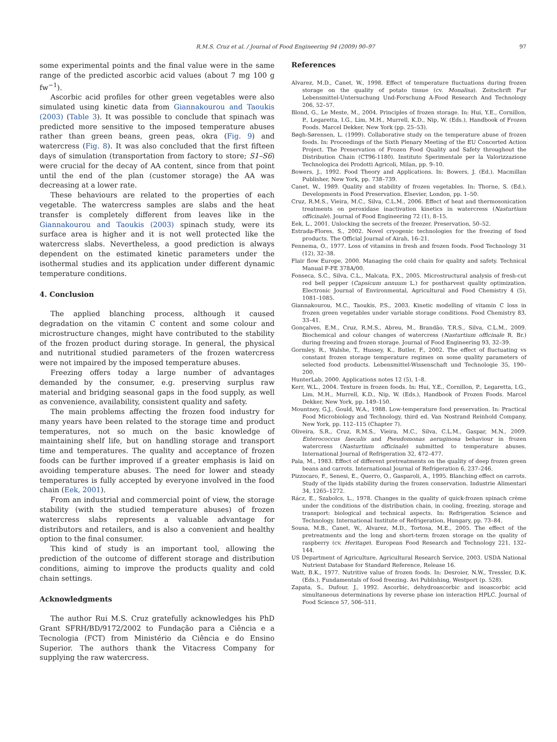R.M.S. Cruz et al. / Journal of Food Engineering 94 (2009) 90–97 97
some experimental points and the final value were in the same range of the predicted ascorbic acid values (about 7 mg 100 g fw<sup>−1</sup>).
Ascorbic acid profiles for other green vegetables were also simulated using kinetic data from Giannakourou and Taoukis (2003) (Table 3). It was possible to conclude that spinach was predicted more sensitive to the imposed temperature abuses rather than green beans, green peas, okra (Fig. 9) and watercress (Fig. 8). It was also concluded that the first fifteen days of simulation (transportation from factory to store; S1–S6) were crucial for the decay of AA content, since from that point until the end of the plan (customer storage) the AA was decreasing at a lower rate.
These behaviours are related to the properties of each vegetable. The watercress samples are slabs and the heat transfer is completely different from leaves like in the Giannakourou and Taoukis (2003) spinach study, were its surface area is higher and it is not well protected like the watercress slabs. Nevertheless, a good prediction is always dependent on the estimated kinetic parameters under the isothermal studies and its application under different dynamic temperature conditions.
4. Conclusion
The applied blanching process, although it caused degradation on the vitamin C content and some colour and microstructure changes, might have contributed to the stability of the frozen product during storage. In general, the physical and nutritional studied parameters of the frozen watercress were not impaired by the imposed temperature abuses.
Freezing offers today a large number of advantages demanded by the consumer, e.g. preserving surplus raw material and bridging seasonal gaps in the food supply, as well as convenience, availability, consistent quality and safety.
The main problems affecting the frozen food industry for many years have been related to the storage time and product temperatures, not so much on the basic knowledge of maintaining shelf life, but on handling storage and transport time and temperatures. The quality and acceptance of frozen foods can be further improved if a greater emphasis is laid on avoiding temperature abuses. The need for lower and steady temperatures is fully accepted by everyone involved in the food chain (Eek, 2001).
From an industrial and commercial point of view, the storage stability (with the studied temperature abuses) of frozen watercress slabs represents a valuable advantage for distributors and retailers, and is also a convenient and healthy option to the final consumer.
This kind of study is an important tool, allowing the prediction of the outcome of different storage and distribution conditions, aiming to improve the products quality and cold chain settings.
Acknowledgments
The author Rui M.S. Cruz gratefully acknowledges his PhD Grant SFRH/BD/9172/2002 to Fundação para a Ciência e a Tecnologia (FCT) from Ministério da Ciência e do Ensino Superior. The authors thank the Vitacress Company for supplying the raw watercress.
References
Alvarez, M.D., Canet, W., 1998. Effect of temperature fluctuations during frozen storage on the quality of potato tissue (cv. Monalisa). Zeitschrift Fur Lebensmittel-Untersuchung Und-Forschung A-Food Research And Technology 206, 52–57.
Blond, G., Le Meste, M., 2004. Principles of frozen storage. In: Hui, Y.E., Cornillon, P., Legaretta, I.G., Lim, M.H., Murrell, K.D., Nip, W. (Eds.), Handbook of Frozen Foods. Marcel Dekker, New York (pp. 25–53).
Bøgh-Sørensen, L. (1999). Collaborative study on the temperature abuse of frozen foods. In: Proceedings of the Sixth Plenary Meeting of the EU Concerted Action Project. The Preservation of Frozen Food Quality and Safety throughout the Distribution Chain (CT96-1180). Instituto Sperimentale per la Valorizzazione Technologica dei Prodotti Agricoli, Milan, pp. 9–10.
Bowers, J., 1992. Food Theory and Applications. In: Bowers, J. (Ed.). Macmillan Publisher, New York, pp. 738–739.
Canet, W., 1989. Quality and stability of frozen vegetables. In: Thorne, S. (Ed.), Developments in Food Preservation. Elsevier, London, pp. 1–50.
Cruz, R.M.S., Vieira, M.C., Silva, C.L.M., 2006. Effect of heat and thermosonication treatments on peroxidase inactivation kinetics in watercress (Nasturtium officinale). Journal of Food Engineering 72 (1), 8–15.
Eek, L., 2001. Unlocking the secrets of the freezer. Preservation, 50–52.
Estrada-Flores, S., 2002. Novel cryogenic technologies for the freezing of food products. The Official Journal of Airah, 16–21.
Fennema, O., 1977. Loss of vitamins in fresh and frozen foods. Food Technology 31 (12), 32–38.
Flair flow Europe, 2000. Managing the cold chain for quality and safety. Technical Manual F-FE 378A/00.
Fonseca, S.C., Silva, C.L., Malcata, F.X., 2005. Microstructural analysis of fresh-cut red bell pepper (Capsicum annuum L.) for postharvest quality optimization. Electronic Journal of Environmental, Agricultural and Food Chemistry 4 (5), 1081–1085.
Giannakourou, M.C., Taoukis, P.S., 2003. Kinetic modelling of vitamin C loss in frozen green vegetables under variable storage conditions. Food Chemistry 83, 33–41.
Gonçalves, E.M., Cruz, R.M.S., Abreu, M., Brandão, T.R.S., Silva, C.L.M., 2009. Biochemical and colour changes of watercress (Nasturtium officinale R. Br.) during freezing and frozen storage. Journal of Food Engineering 93, 32–39.
Gormley, R., Walshe, T., Hussey, K., Butler, F., 2002. The effect of fluctuating vs constant frozen storage temperature regimes on some quality parameters of selected food products. Lebensmittel-Wissenschaft und Technologie 35, 190–200.
HunterLab, 2000. Applications notes 12 (5), 1–8.
Kerr, W.L., 2004. Texture in frozen foods. In: Hui, Y.E., Cornillon, P., Legaretta, I.G., Lim, M.H., Murrell, K.D., Nip, W. (Eds.), Handbook of Frozen Foods. Marcel Dekker, New York, pp. 149–150.
Mountney, G.J., Gould, W.A., 1988. Low-temperature food preservation. In: Practical Food Microbiology and Technology, third ed. Van Nostrand Reinhold Company, New York, pp. 112–115 (Chapter 7).
Oliveira, S.R., Cruz, R.M.S., Vieira, M.C., Silva, C.L.M., Gaspar, M.N., 2009. Enterococcus faecalis and Pseudomonas aeruginosa behaviour in frozen watercress (Nasturtium officinale) submitted to temperature abuses. International Journal of Refrigeration 32, 472–477.
Pala, M., 1983. Effect of different pretreatments on the quality of deep frozen green beans and carrots. International Journal of Refrigeration 6, 237–246.
Pizzocaro, F., Senesi, E., Querro, O., Gasparoli, A., 1995. Blanching effect on carrots. Study of the lipids stability during the frozen conservation. Industrie Alimentari 34, 1265–1272.
Rácz, E., Szabolcs, L., 1978. Changes in the quality of quick-frozen spinach crème under the conditions of the distribution chain, in cooling, freezing, storage and transport: biological and technical aspects. In: Refrigeration Science and Technology. International Institute of Refrigeration, Hungary, pp. 73–84.
Sousa, M.B., Canet, W., Alvarez, M.D., Tortosa, M.E., 2005. The effect of the pretreatments and the long and short-term frozen storage on the quality of raspberry (cv. Heritage). European Food Research and Technology 221, 132–144.
US Department of Agriculture, Agricultural Research Service, 2003. USDA National Nutrient Database for Standard Reference, Release 16.
Watt, B.K., 1977. Nutritive value of frozen foods. In: Desroier, N.W., Tressler, D.K. (Eds.), Fundamentals of food freezing. Avi Publishing, Westport (p. 528).
Zapata, S., Dufour, J., 1992. Ascorbic, dehydroascorbic and isoascorbic acid simultaneous determinations by reverse phase ion interaction HPLC. Journal of Food Science 57, 506–511.